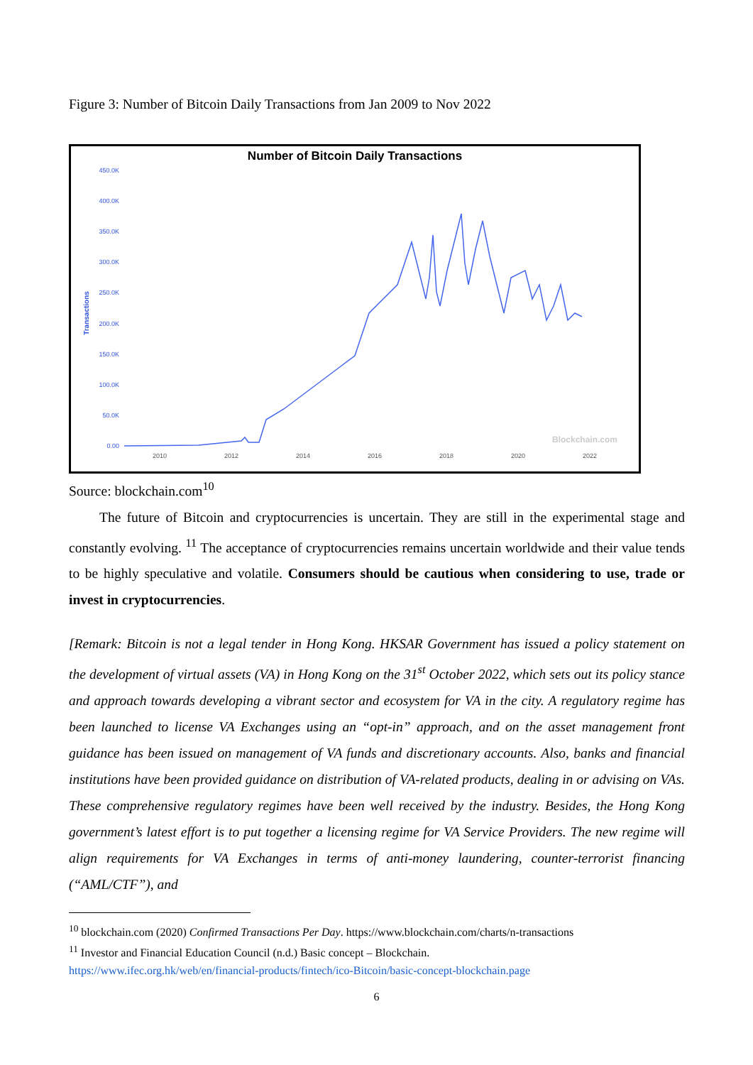Figure 3: Number of Bitcoin Daily Transactions from Jan 2009 to Nov 2022
Number of Bitcoin Daily Transactions
450.0K
400.0K
350.0K
300.0K
250.0K
200.0K
150.0K
100.0K
50.0K
0.00
Transactions
2010
2012
2014
2016
2018
2020
2022
Blockchain.com
Source: blockchain.com<sup>10</sup>
The future of Bitcoin and cryptocurrencies is uncertain. They are still in the experimental stage and constantly evolving. <sup>11</sup> The acceptance of cryptocurrencies remains uncertain worldwide and their value tends to be highly speculative and volatile. Consumers should be cautious when considering to use, trade or invest in cryptocurrencies.
[Remark: Bitcoin is not a legal tender in Hong Kong. HKSAR Government has issued a policy statement on the development of virtual assets (VA) in Hong Kong on the 31<sup>st</sup> October 2022, which sets out its policy stance and approach towards developing a vibrant sector and ecosystem for VA in the city. A regulatory regime has been launched to license VA Exchanges using an “opt-in” approach, and on the asset management front guidance has been issued on management of VA funds and discretionary accounts. Also, banks and financial institutions have been provided guidance on distribution of VA-related products, dealing in or advising on VAs. These comprehensive regulatory regimes have been well received by the industry. Besides, the Hong Kong government’s latest effort is to put together a licensing regime for VA Service Providers. The new regime will align requirements for VA Exchanges in terms of anti-money laundering, counter-terrorist financing (“AML/CTF”), and
<sup>10</sup> blockchain.com (2020) Confirmed Transactions Per Day. https://www.blockchain.com/charts/n-transactions
<sup>11</sup> Investor and Financial Education Council (n.d.) Basic concept – Blockchain.
https://www.ifec.org.hk/web/en/financial-products/fintech/ico-Bitcoin/basic-concept-blockchain.page
6